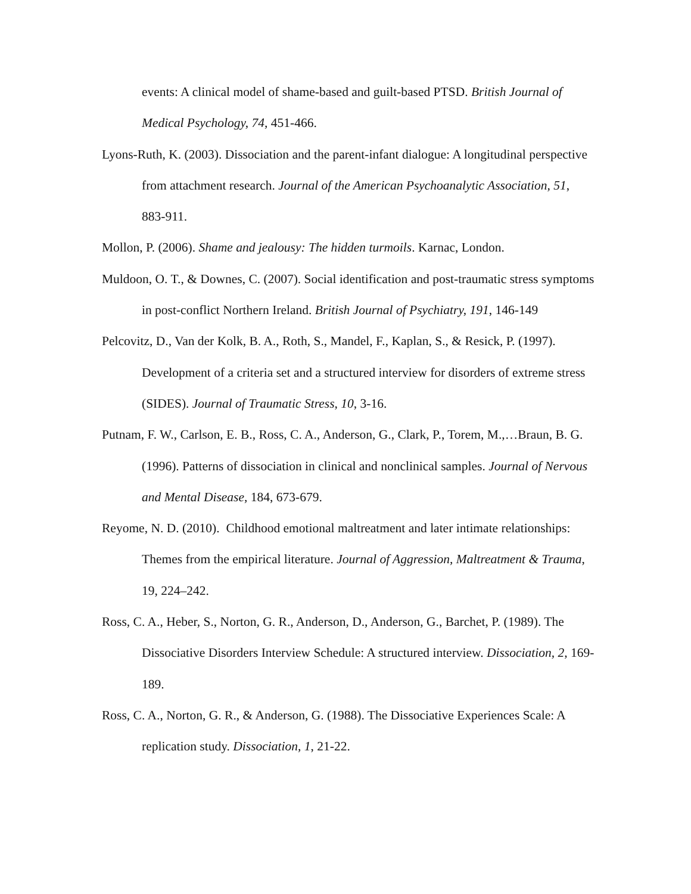events: A clinical model of shame-based and guilt-based PTSD. British Journal of Medical Psychology, 74, 451-466.
Lyons-Ruth, K. (2003). Dissociation and the parent-infant dialogue: A longitudinal perspective from attachment research. Journal of the American Psychoanalytic Association, 51, 883-911.
Mollon, P. (2006). Shame and jealousy: The hidden turmoils. Karnac, London.
Muldoon, O. T., & Downes, C. (2007). Social identification and post-traumatic stress symptoms in post-conflict Northern Ireland. British Journal of Psychiatry, 191, 146-149
Pelcovitz, D., Van der Kolk, B. A., Roth, S., Mandel, F., Kaplan, S., & Resick, P. (1997). Development of a criteria set and a structured interview for disorders of extreme stress (SIDES). Journal of Traumatic Stress, 10, 3-16.
Putnam, F. W., Carlson, E. B., Ross, C. A., Anderson, G., Clark, P., Torem, M.,…Braun, B. G. (1996). Patterns of dissociation in clinical and nonclinical samples. Journal of Nervous and Mental Disease, 184, 673-679.
Reyome, N. D. (2010). Childhood emotional maltreatment and later intimate relationships: Themes from the empirical literature. Journal of Aggression, Maltreatment & Trauma, 19, 224–242.
Ross, C. A., Heber, S., Norton, G. R., Anderson, D., Anderson, G., Barchet, P. (1989). The Dissociative Disorders Interview Schedule: A structured interview. Dissociation, 2, 169-189.
Ross, C. A., Norton, G. R., & Anderson, G. (1988). The Dissociative Experiences Scale: A replication study. Dissociation, 1, 21-22.